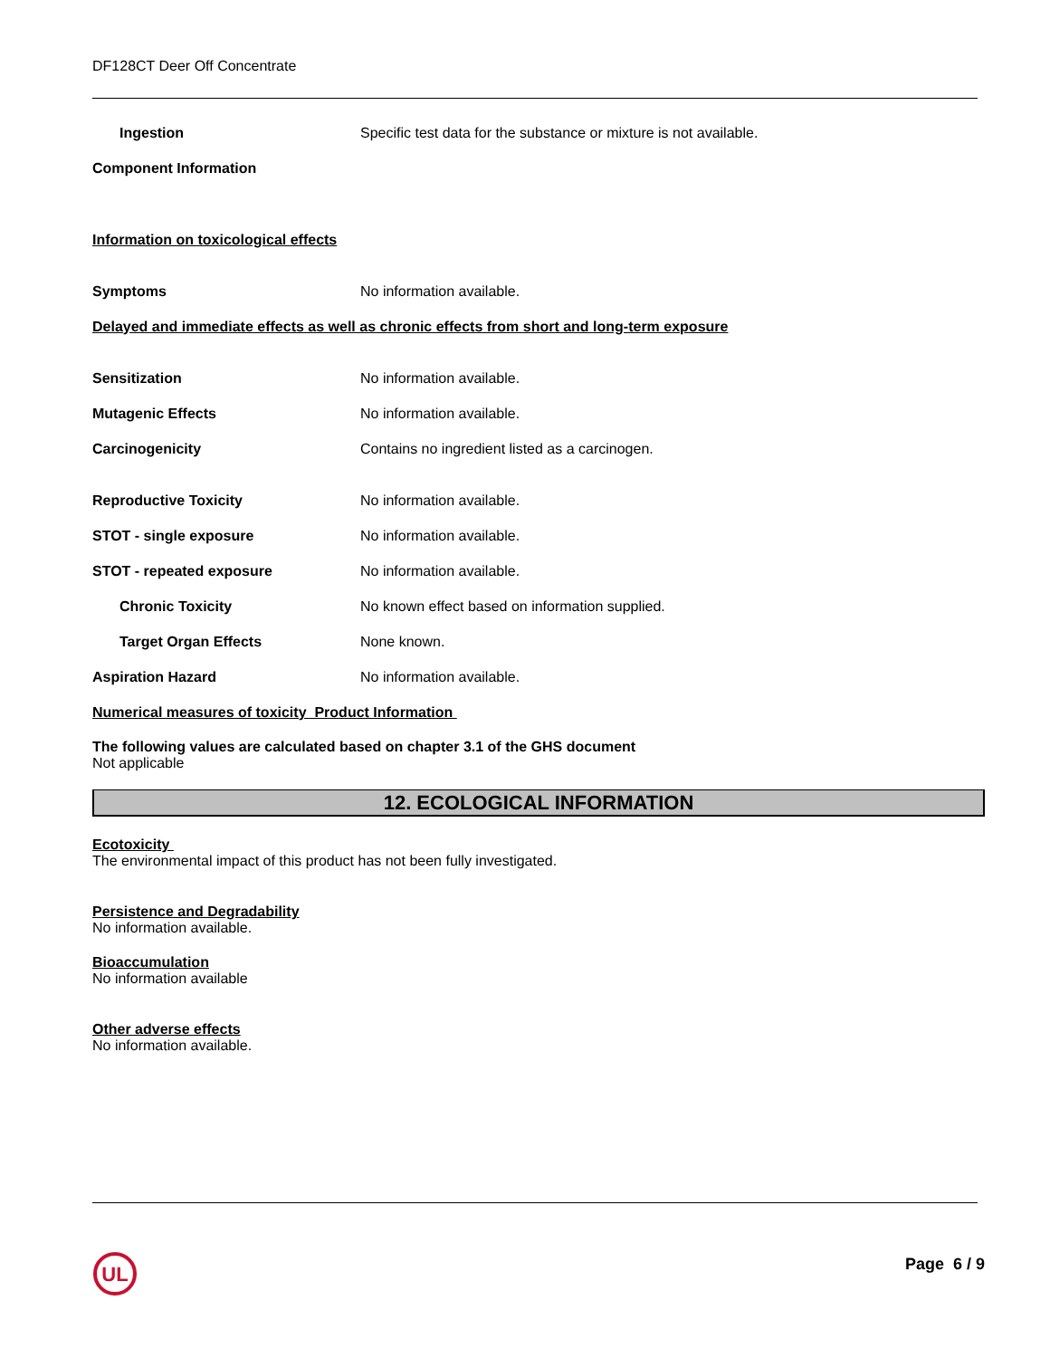DF128CT Deer Off Concentrate
Ingestion
Specific test data for the substance or mixture is not available.
Component Information
Information on toxicological effects
Symptoms No information available.
Delayed and immediate effects as well as chronic effects from short and long-term exposure
Sensitization No information available.
Mutagenic Effects No information available.
Carcinogenicity
Contains no ingredient listed as a carcinogen.
Reproductive Toxicity No information available.
STOT - single exposure No information available.
STOT - repeated exposure No information available.
Chronic Toxicity
No known effect based on information supplied.
Target Organ Effects None known.
Aspiration Hazard No information available.
Numerical measures of toxicity Product Information
The following values are calculated based on chapter 3.1 of the GHS document
Not applicable
12. ECOLOGICAL INFORMATION
Ecotoxicity
The environmental impact of this product has not been fully investigated.
Persistence and Degradability
No information available.
Bioaccumulation
No information available
Other adverse effects
No information available.
UL
Page 6 / 9